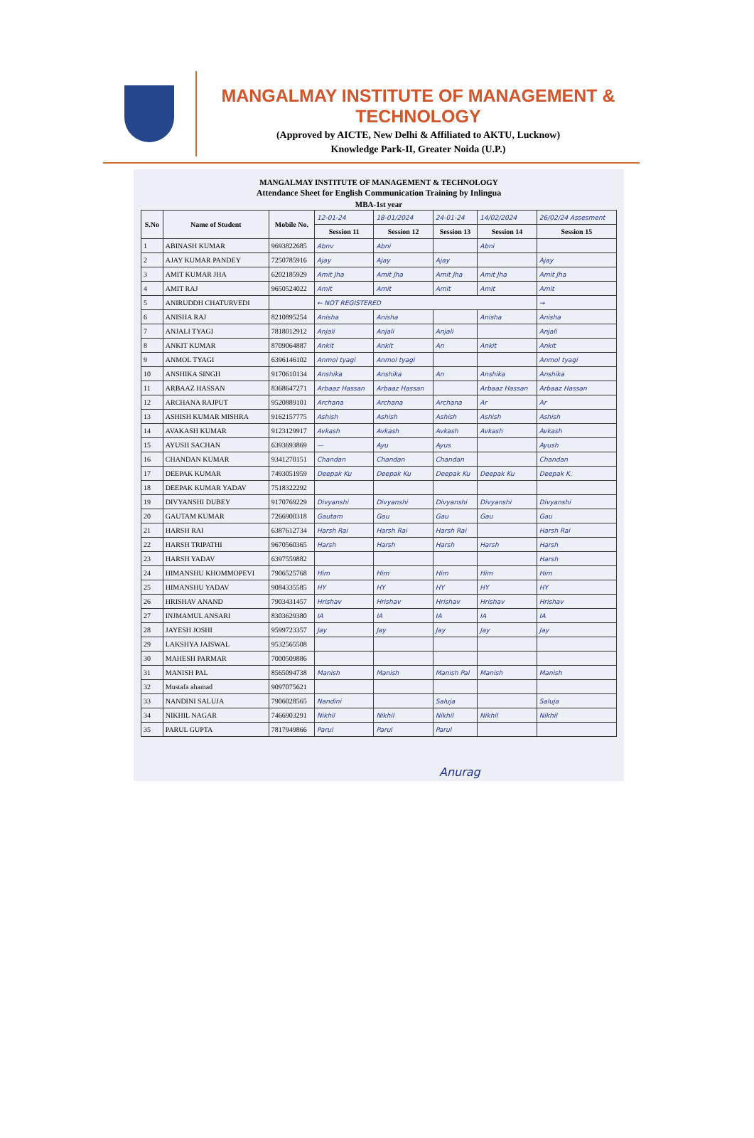MANGALMAY INSTITUTE OF MANAGEMENT & TECHNOLOGY
(Approved by AICTE, New Delhi & Affiliated to AKTU, Lucknow)
Knowledge Park-II, Greater Noida (U.P.)
MANGALMAY INSTITUTE OF MANAGEMENT & TECHNOLOGY
Attendance Sheet for English Communication Training by Inlingua
MBA-1st year
| S.No | Name of Student | Mobile No. | 12-01-24 | 18-01/2024 | 24-01-24 | 14/02/2024 | 26/02/24 Assesment |
| | | | Session 11 | Session 12 | Session 13 | Session 14 | Session 15 |
| 1 | ABINASH KUMAR | 9693822685 | Abnv | Abni | | Abni | |
| 2 | AJAY KUMAR PANDEY | 7250785916 | Ajay | Ajay | Ajay | | Ajay |
| 3 | AMIT KUMAR JHA | 6202185929 | Amit Jha | Amit Jha | Amit Jha | Amit Jha | Amit Jha |
| 4 | AMIT RAJ | 9650524022 | Amit | Amit | Amit | Amit | Amit |
| 5 | ANIRUDDH CHATURVEDI | | ← NOT REGISTERED | | | | → |
| 6 | ANISHA RAJ | 8210895254 | Anisha | Anisha | | Anisha | Anisha |
| 7 | ANJALI TYAGI | 7818012912 | Anjali | Anjali | Anjali | | Anjali |
| 8 | ANKIT KUMAR | 8709064887 | Ankit | Ankit | An | Ankit | Ankit |
| 9 | ANMOL TYAGI | 6396146102 | Anmol tyagi | Anmol tyagi | | | Anmol tyagi |
| 10 | ANSHIKA SINGH | 9170610134 | Anshika | Anshika | An | Anshika | Anshika |
| 11 | ARBAAZ HASSAN | 8368647271 | Arbaaz Hassan | Arbaaz Hassan | | Arbaaz Hassan | Arbaaz Hassan |
| 12 | ARCHANA RAJPUT | 9520889101 | Archana | Archana | Archana | Ar | Ar |
| 13 | ASHISH KUMAR MISHRA | 9162157775 | Ashish | Ashish | Ashish | Ashish | Ashish |
| 14 | AVAKASH KUMAR | 9123129917 | Avkash | Avkash | Avkash | Avkash | Avkash |
| 15 | AYUSH SACHAN | 6393693869 | — | Ayu | Ayus | | Ayush |
| 16 | CHANDAN KUMAR | 9341270151 | Chandan | Chandan | Chandan | | Chandan |
| 17 | DEEPAK KUMAR | 7493051959 | Deepak Ku | Deepak Ku | Deepak Ku | Deepak Ku | Deepak K. |
| 18 | DEEPAK KUMAR YADAV | 7518322292 | | | | | |
| 19 | DIVYANSHI DUBEY | 9170769229 | Divyanshi | Divyanshi | Divyanshi | Divyanshi | Divyanshi |
| 20 | GAUTAM KUMAR | 7266900318 | Gautam | Gau | Gau | Gau | Gau |
| 21 | HARSH RAI | 6387612734 | Harsh Rai | Harsh Rai | Harsh Rai | | Harsh Rai |
| 22 | HARSH TRIPATHI | 9670560365 | Harsh | Harsh | Harsh | Harsh | Harsh |
| 23 | HARSH YADAV | 6397559882 | | | | | Harsh |
| 24 | HIMANSHU KHOMMOPEVI | 7906525768 | Him | Him | Him | Him | Him |
| 25 | HIMANSHU YADAV | 9084335585 | HY | HY | HY | HY | HY |
| 26 | HRISHAV ANAND | 7903431457 | Hrishav | Hrishav | Hrishav | Hrishav | Hrishav |
| 27 | INJMAMUL ANSARI | 8303629380 | IA | IA | IA | IA | IA |
| 28 | JAYESH JOSHI | 9599723357 | Jay | Jay | Jay | Jay | Jay |
| 29 | LAKSHYA JAISWAL | 9532565508 | | | | | |
| 30 | MAHESH PARMAR | 7000509886 | | | | | |
| 31 | MANISH PAL | 8565094738 | Manish | Manish | Manish Pal | Manish | Manish |
| 32 | Mustafa ahamad | 9097075621 | | | | | |
| 33 | NANDINI SALUJA | 7906028565 | Nandini | | Saluja | | Saluja |
| 34 | NIKHIL NAGAR | 7466903291 | Nikhil | Nikhil | Nikhil | Nikhil | Nikhil |
| 35 | PARUL GUPTA | 7817949866 | Parul | Parul | Parul | | |
Anurag